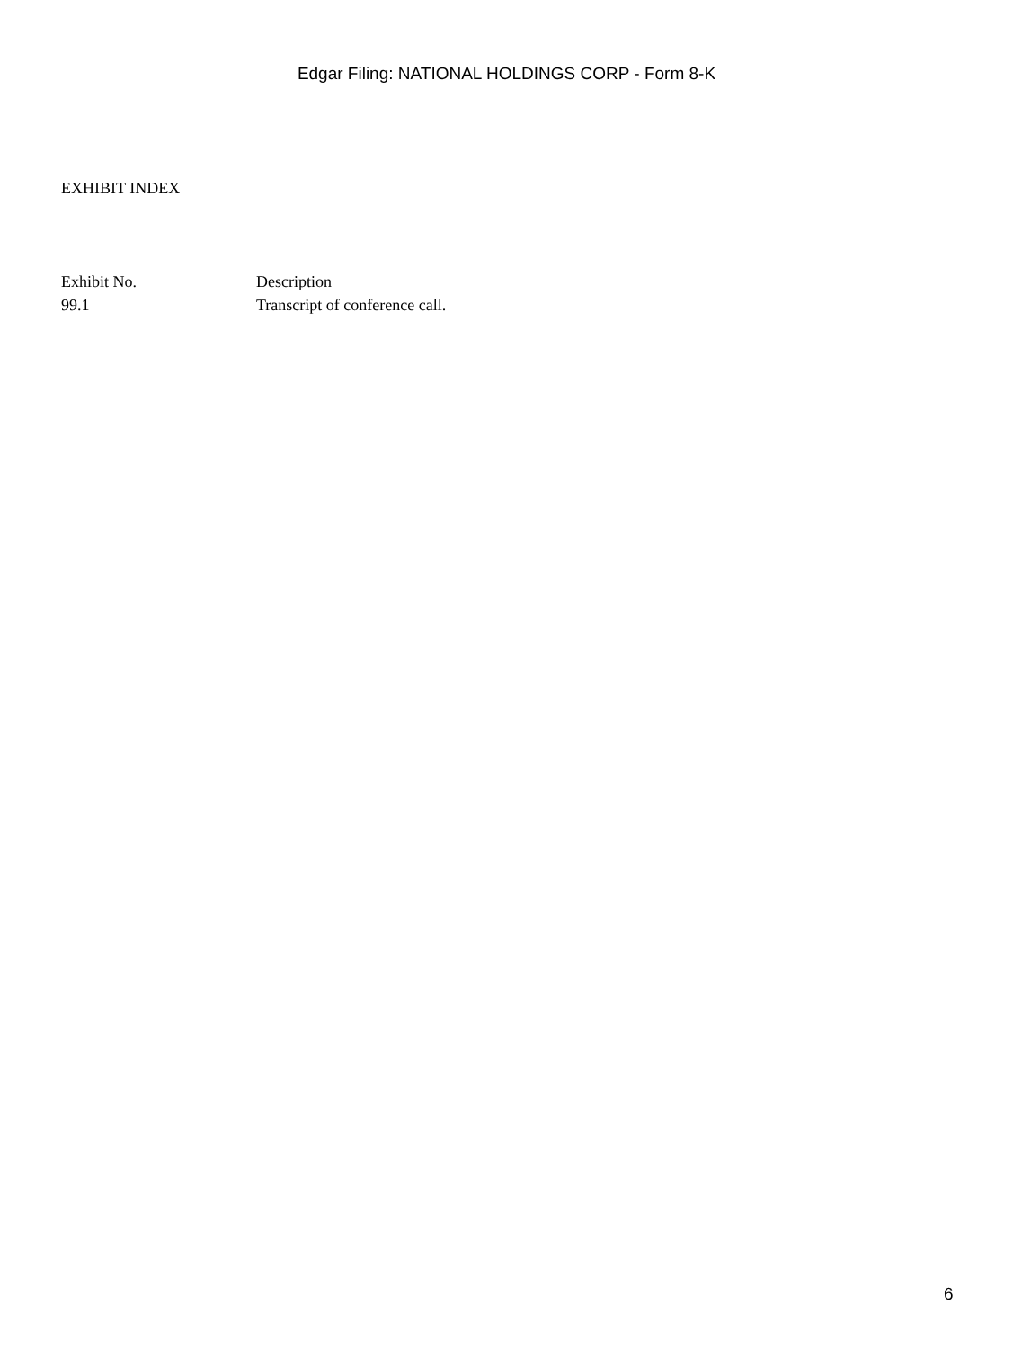Edgar Filing: NATIONAL HOLDINGS CORP - Form 8-K
EXHIBIT INDEX
| Exhibit No. | Description |
| --- | --- |
| 99.1 | Transcript of conference call. |
6